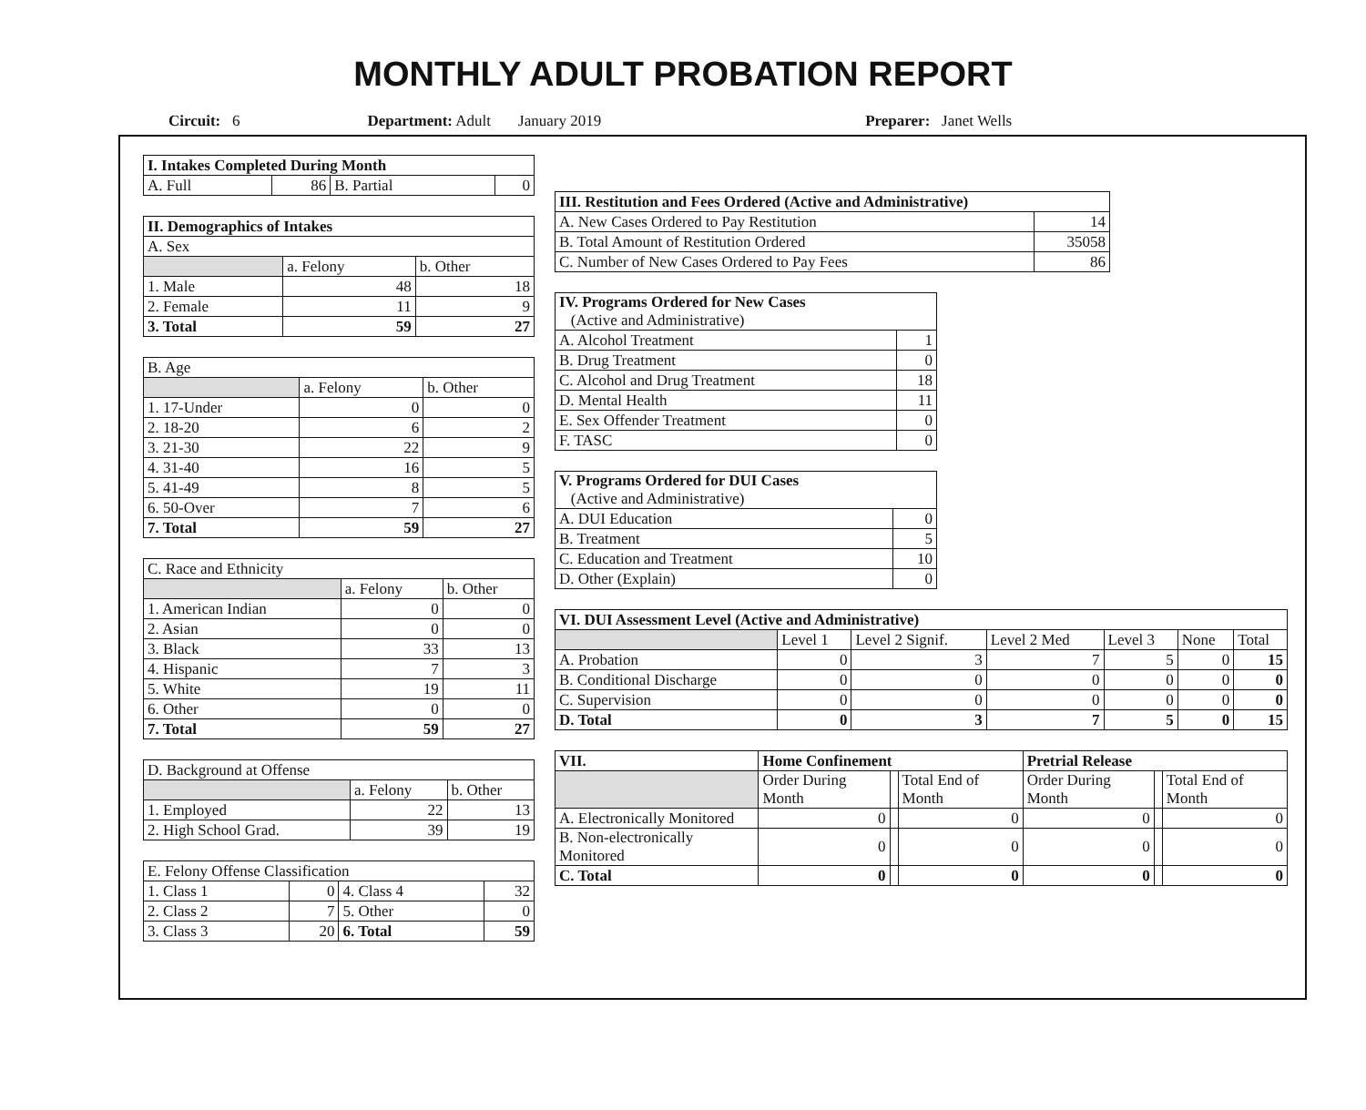MONTHLY ADULT PROBATION REPORT
Circuit: 6 Department: Adult January 2019 Preparer: Janet Wells
| I. Intakes Completed During Month | | | |
| --- | --- | --- | --- |
| A. Full | 86 | B. Partial | 0 |
| II. Demographics of Intakes | | |
| --- | --- | --- |
| A. Sex | | |
| | a. Felony | b. Other |
| 1. Male | 48 | 18 |
| 2. Female | 11 | 9 |
| 3. Total | 59 | 27 |
| B. Age | | |
| | a. Felony | b. Other |
| 1. 17-Under | 0 | 0 |
| 2. 18-20 | 6 | 2 |
| 3. 21-30 | 22 | 9 |
| 4. 31-40 | 16 | 5 |
| 5. 41-49 | 8 | 5 |
| 6. 50-Over | 7 | 6 |
| 7. Total | 59 | 27 |
| C. Race and Ethnicity | | |
| | a. Felony | b. Other |
| 1. American Indian | 0 | 0 |
| 2. Asian | 0 | 0 |
| 3. Black | 33 | 13 |
| 4. Hispanic | 7 | 3 |
| 5. White | 19 | 11 |
| 6. Other | 0 | 0 |
| 7. Total | 59 | 27 |
| D. Background at Offense | | |
| | a. Felony | b. Other |
| 1. Employed | 22 | 13 |
| 2. High School Grad. | 39 | 19 |
| E. Felony Offense Classification | | | |
| 1. Class 1 | 0 | 4. Class 4 | 32 |
| 2. Class 2 | 7 | 5. Other | 0 |
| 3. Class 3 | 20 | 6. Total | 59 |
| III. Restitution and Fees Ordered (Active and Administrative) | |
| --- | --- |
| A. New Cases Ordered to Pay Restitution | 14 |
| B. Total Amount of Restitution Ordered | 35058 |
| C. Number of New Cases Ordered to Pay Fees | 86 |
| IV. Programs Ordered for New Cases (Active and Administrative) | |
| --- | --- |
| A. Alcohol Treatment | 1 |
| B. Drug Treatment | 0 |
| C. Alcohol and Drug Treatment | 18 |
| D. Mental Health | 11 |
| E. Sex Offender Treatment | 0 |
| F. TASC | 0 |
| V. Programs Ordered for DUI Cases (Active and Administrative) | |
| --- | --- |
| A. DUI Education | 0 |
| B. Treatment | 5 |
| C. Education and Treatment | 10 |
| D. Other (Explain) | 0 |
| VI. DUI Assessment Level (Active and Administrative) | | | | | | |
| --- | --- | --- | --- | --- | --- | --- |
| | Level 1 | Level 2 Signif. | Level 2 Med | Level 3 | None | Total |
| A. Probation | 0 | 3 | 7 | 5 | 0 | 15 |
| B. Conditional Discharge | 0 | 0 | 0 | 0 | 0 | 0 |
| C. Supervision | 0 | 0 | 0 | 0 | 0 | 0 |
| D. Total | 0 | 3 | 7 | 5 | 0 | 15 |
| VII. | Home Confinement | | | Pretrial Release | | |
| --- | --- | --- | --- | --- | --- | --- |
| | Order During Month | | Total End of Month | Order During Month | | Total End of Month |
| A. Electronically Monitored | 0 | | 0 | 0 | | 0 |
| B. Non-electronically Monitored | 0 | | 0 | 0 | | 0 |
| C. Total | 0 | | 0 | 0 | | 0 |